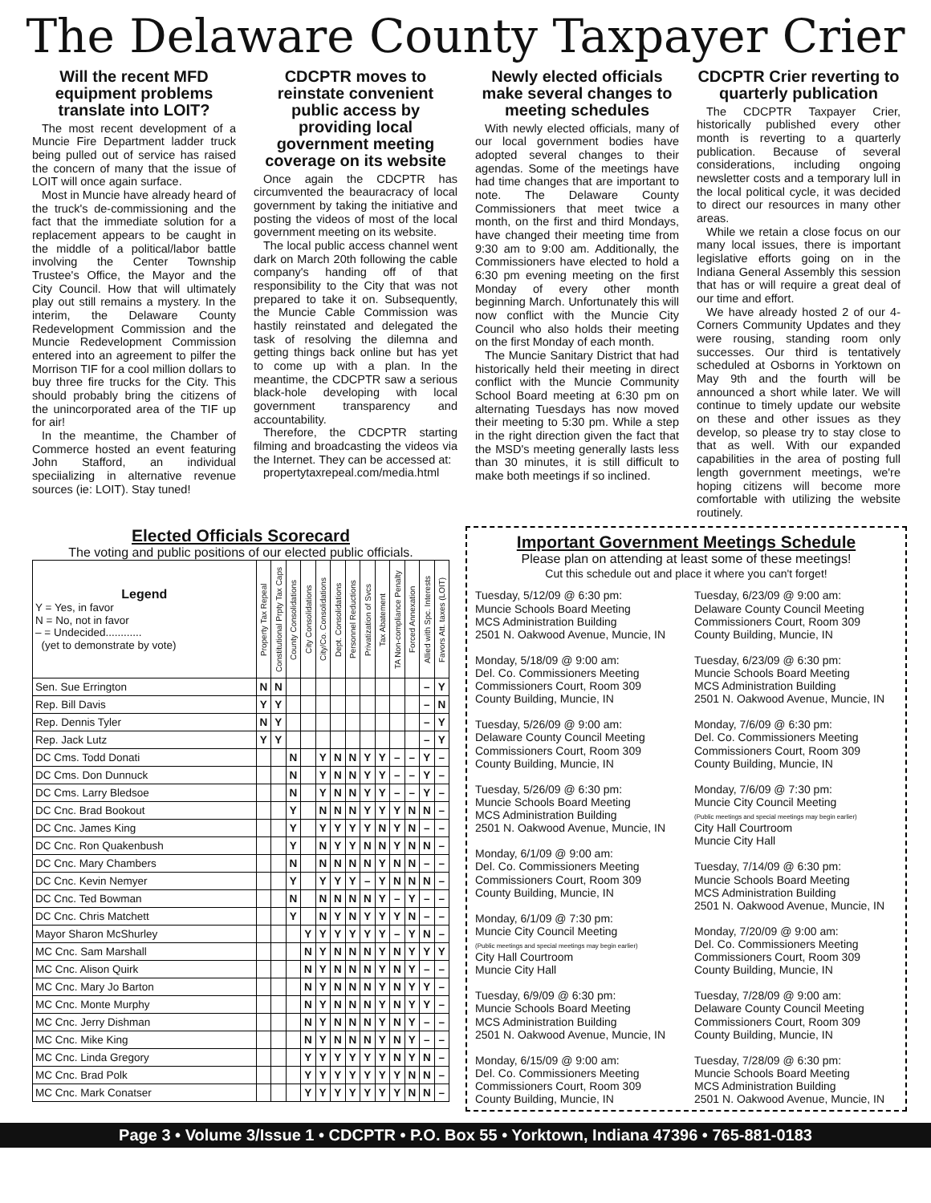The Delaware County Taxpayer Crier
Will the recent MFD equipment problems translate into LOIT?
The most recent development of a Muncie Fire Department ladder truck being pulled out of service has raised the concern of many that the issue of LOIT will once again surface.
Most in Muncie have already heard of the truck's de-commissioning and the fact that the immediate solution for a replacement appears to be caught in the middle of a political/labor battle involving the Center Township Trustee's Office, the Mayor and the City Council. How that will ultimately play out still remains a mystery. In the interim, the Delaware County Redevelopment Commission and the Muncie Redevelopment Commission entered into an agreement to pilfer the Morrison TIF for a cool million dollars to buy three fire trucks for the City. This should probably bring the citizens of the unincorporated area of the TIF up for air!
In the meantime, the Chamber of Commerce hosted an event featuring John Stafford, an individual speciializing in alternative revenue sources (ie: LOIT). Stay tuned!
CDCPTR moves to reinstate convenient public access by providing local government meeting coverage on its website
Once again the CDCPTR has circumvented the beauracracy of local government by taking the initiative and posting the videos of most of the local government meeting on its website.
The local public access channel went dark on March 20th following the cable company's handing off of that responsibility to the City that was not prepared to take it on. Subsequently, the Muncie Cable Commission was hastily reinstated and delegated the task of resolving the dilemna and getting things back online but has yet to come up with a plan. In the meantime, the CDCPTR saw a serious black-hole developing with local government transparency and accountability.
Therefore, the CDCPTR starting filming and broadcasting the videos via the Internet. They can be accessed at:
propertytaxrepeal.com/media.html
Newly elected officials make several changes to meeting schedules
With newly elected officials, many of our local government bodies have adopted several changes to their agendas. Some of the meetings have had time changes that are important to note. The Delaware County Commissioners that meet twice a month, on the first and third Mondays, have changed their meeting time from 9:30 am to 9:00 am. Additionally, the Commissioners have elected to hold a 6:30 pm evening meeting on the first Monday of every other month beginning March. Unfortunately this will now conflict with the Muncie City Council who also holds their meeting on the first Monday of each month.
The Muncie Sanitary District that had historically held their meeting in direct conflict with the Muncie Community School Board meeting at 6:30 pm on alternating Tuesdays has now moved their meeting to 5:30 pm. While a step in the right direction given the fact that the MSD's meeting generally lasts less than 30 minutes, it is still difficult to make both meetings if so inclined.
CDCPTR Crier reverting to quarterly publication
The CDCPTR Taxpayer Crier, historically published every other month is reverting to a quarterly publication. Because of several considerations, including ongoing newsletter costs and a temporary lull in the local political cycle, it was decided to direct our resources in many other areas.
While we retain a close focus on our many local issues, there is important legislative efforts going on in the Indiana General Assembly this session that has or will require a great deal of our time and effort.
We have already hosted 2 of our 4-Corners Community Updates and they were rousing, standing room only successes. Our third is tentatively scheduled at Osborns in Yorktown on May 9th and the fourth will be announced a short while later. We will continue to timely update our website on these and other issues as they develop, so please try to stay close to that as well. With our expanded capabilities in the area of posting full length government meetings, we're hoping citizens will become more comfortable with utilizing the website routinely.
Elected Officials Scorecard
The voting and public positions of our elected public officials.
| Legend Y = Yes, in favor N = No, not in favor – = Undecided............ (yet to demonstrate by vote) | Property Tax Repeal | Constitutional Prpty Tax Caps | County Consolidations | City Consolidations | City/Co. Consolidations | Dept. Consolidations | Personnel Reductions | Privatization of Svcs | Tax Abatement | TA Non-compliance Penalty | Forced Annexation | Allied with Spc. Interests | Favors Att. taxes (LOIT) |
| --- | --- | --- | --- | --- | --- | --- | --- | --- | --- | --- | --- | --- | --- |
| Sen. Sue Errington | N | N | | | | | | | | | | – | Y |
| Rep. Bill Davis | Y | Y | | | | | | | | | | – | N |
| Rep. Dennis Tyler | N | Y | | | | | | | | | | – | Y |
| Rep. Jack Lutz | Y | Y | | | | | | | | | | – | Y |
| DC Cms. Todd Donati | | | N | | Y | N | N | Y | Y | – | – | Y | – |
| DC Cms. Don Dunnuck | | | N | | Y | N | N | Y | Y | – | – | Y | – |
| DC Cms. Larry Bledsoe | | | N | | Y | N | N | Y | Y | – | – | Y | – |
| DC Cnc. Brad Bookout | | | Y | | N | N | N | Y | Y | Y | N | N | – |
| DC Cnc. James King | | | Y | | Y | Y | Y | Y | N | Y | N | – | – |
| DC Cnc. Ron Quakenbush | | | Y | | N | Y | Y | N | N | Y | N | N | – |
| DC Cnc. Mary Chambers | | | N | | N | N | N | N | Y | N | N | – | – |
| DC Cnc. Kevin Nemyer | | | Y | | Y | Y | Y | – | Y | N | N | N | – |
| DC Cnc. Ted Bowman | | | N | | N | N | N | N | Y | – | Y | – | – |
| DC Cnc. Chris Matchett | | | Y | | N | Y | N | Y | Y | Y | N | – | – |
| Mayor Sharon McShurley | | | | Y | Y | Y | Y | Y | Y | – | Y | N | – |
| MC Cnc. Sam Marshall | | | | N | Y | N | N | N | Y | N | Y | Y | Y |
| MC Cnc. Alison Quirk | | | | N | Y | N | N | N | Y | N | Y | – | – |
| MC Cnc. Mary Jo Barton | | | | N | Y | N | N | N | Y | N | Y | Y | – |
| MC Cnc. Monte Murphy | | | | N | Y | N | N | N | Y | N | Y | Y | – |
| MC Cnc. Jerry Dishman | | | | N | Y | N | N | N | Y | N | Y | – | – |
| MC Cnc. Mike King | | | | N | Y | N | N | N | Y | N | Y | – | – |
| MC Cnc. Linda Gregory | | | | Y | Y | Y | Y | Y | Y | N | Y | N | – |
| MC Cnc. Brad Polk | | | | Y | Y | Y | Y | Y | Y | Y | N | N | – |
| MC Cnc. Mark Conatser | | | | Y | Y | Y | Y | Y | Y | Y | N | N | – |
Important Government Meetings Schedule
Please plan on attending at least some of these meetings!
Cut this schedule out and place it where you can't forget!
Tuesday, 5/12/09 @ 6:30 pm:
Muncie Schools Board Meeting
MCS Administration Building
2501 N. Oakwood Avenue, Muncie, IN
Monday, 5/18/09 @ 9:00 am:
Del. Co. Commissioners Meeting
Commissioners Court, Room 309
County Building, Muncie, IN
Tuesday, 5/26/09 @ 9:00 am:
Delaware County Council Meeting
Commissioners Court, Room 309
County Building, Muncie, IN
Tuesday, 5/26/09 @ 6:30 pm:
Muncie Schools Board Meeting
MCS Administration Building
2501 N. Oakwood Avenue, Muncie, IN
Monday, 6/1/09 @ 9:00 am:
Del. Co. Commissioners Meeting
Commissioners Court, Room 309
County Building, Muncie, IN
Monday, 6/1/09 @ 7:30 pm:
Muncie City Council Meeting
(Public meetings and special meetings may begin earlier)
City Hall Courtroom
Muncie City Hall
Tuesday, 6/9/09 @ 6:30 pm:
Muncie Schools Board Meeting
MCS Administration Building
2501 N. Oakwood Avenue, Muncie, IN
Monday, 6/15/09 @ 9:00 am:
Del. Co. Commissioners Meeting
Commissioners Court, Room 309
County Building, Muncie, IN
Tuesday, 6/23/09 @ 9:00 am:
Delaware County Council Meeting
Commissioners Court, Room 309
County Building, Muncie, IN
Tuesday, 6/23/09 @ 6:30 pm:
Muncie Schools Board Meeting
MCS Administration Building
2501 N. Oakwood Avenue, Muncie, IN
Monday, 7/6/09 @ 6:30 pm:
Del. Co. Commissioners Meeting
Commissioners Court, Room 309
County Building, Muncie, IN
Monday, 7/6/09 @ 7:30 pm:
Muncie City Council Meeting
(Public meetings and special meetings may begin earlier)
City Hall Courtroom
Muncie City Hall
Tuesday, 7/14/09 @ 6:30 pm:
Muncie Schools Board Meeting
MCS Administration Building
2501 N. Oakwood Avenue, Muncie, IN
Monday, 7/20/09 @ 9:00 am:
Del. Co. Commissioners Meeting
Commissioners Court, Room 309
County Building, Muncie, IN
Tuesday, 7/28/09 @ 9:00 am:
Delaware County Council Meeting
Commissioners Court, Room 309
County Building, Muncie, IN
Tuesday, 7/28/09 @ 6:30 pm:
Muncie Schools Board Meeting
MCS Administration Building
2501 N. Oakwood Avenue, Muncie, IN
Page 3 • Volume 3/Issue 1 • CDCPTR • P.O. Box 55 • Yorktown, Indiana 47396 • 765-881-0183